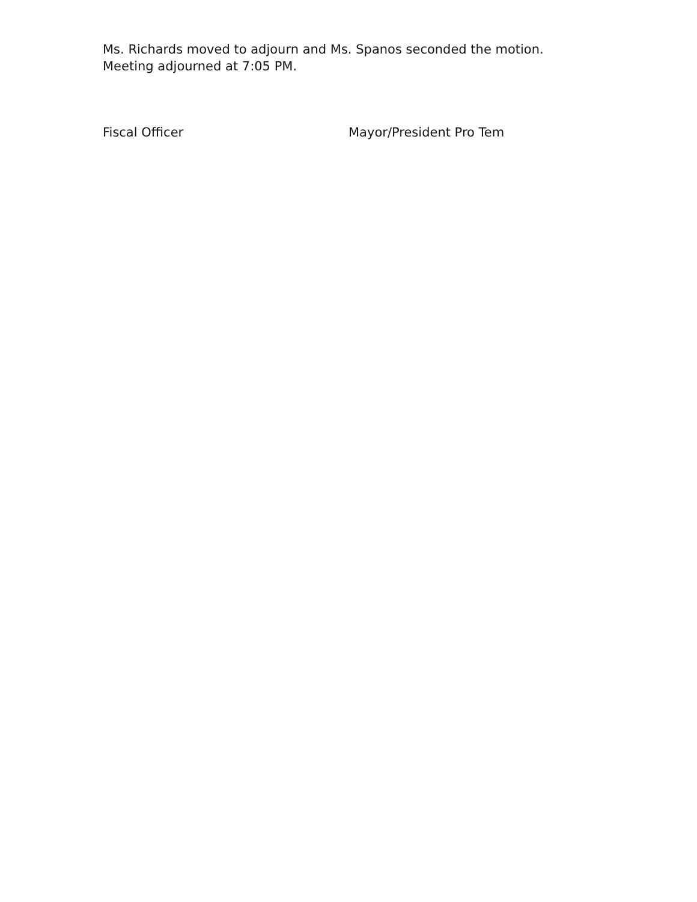Ms. Richards moved to adjourn and Ms. Spanos seconded the motion.
Meeting adjourned at 7:05 PM.
Fiscal Officer Mayor/President Pro Tem